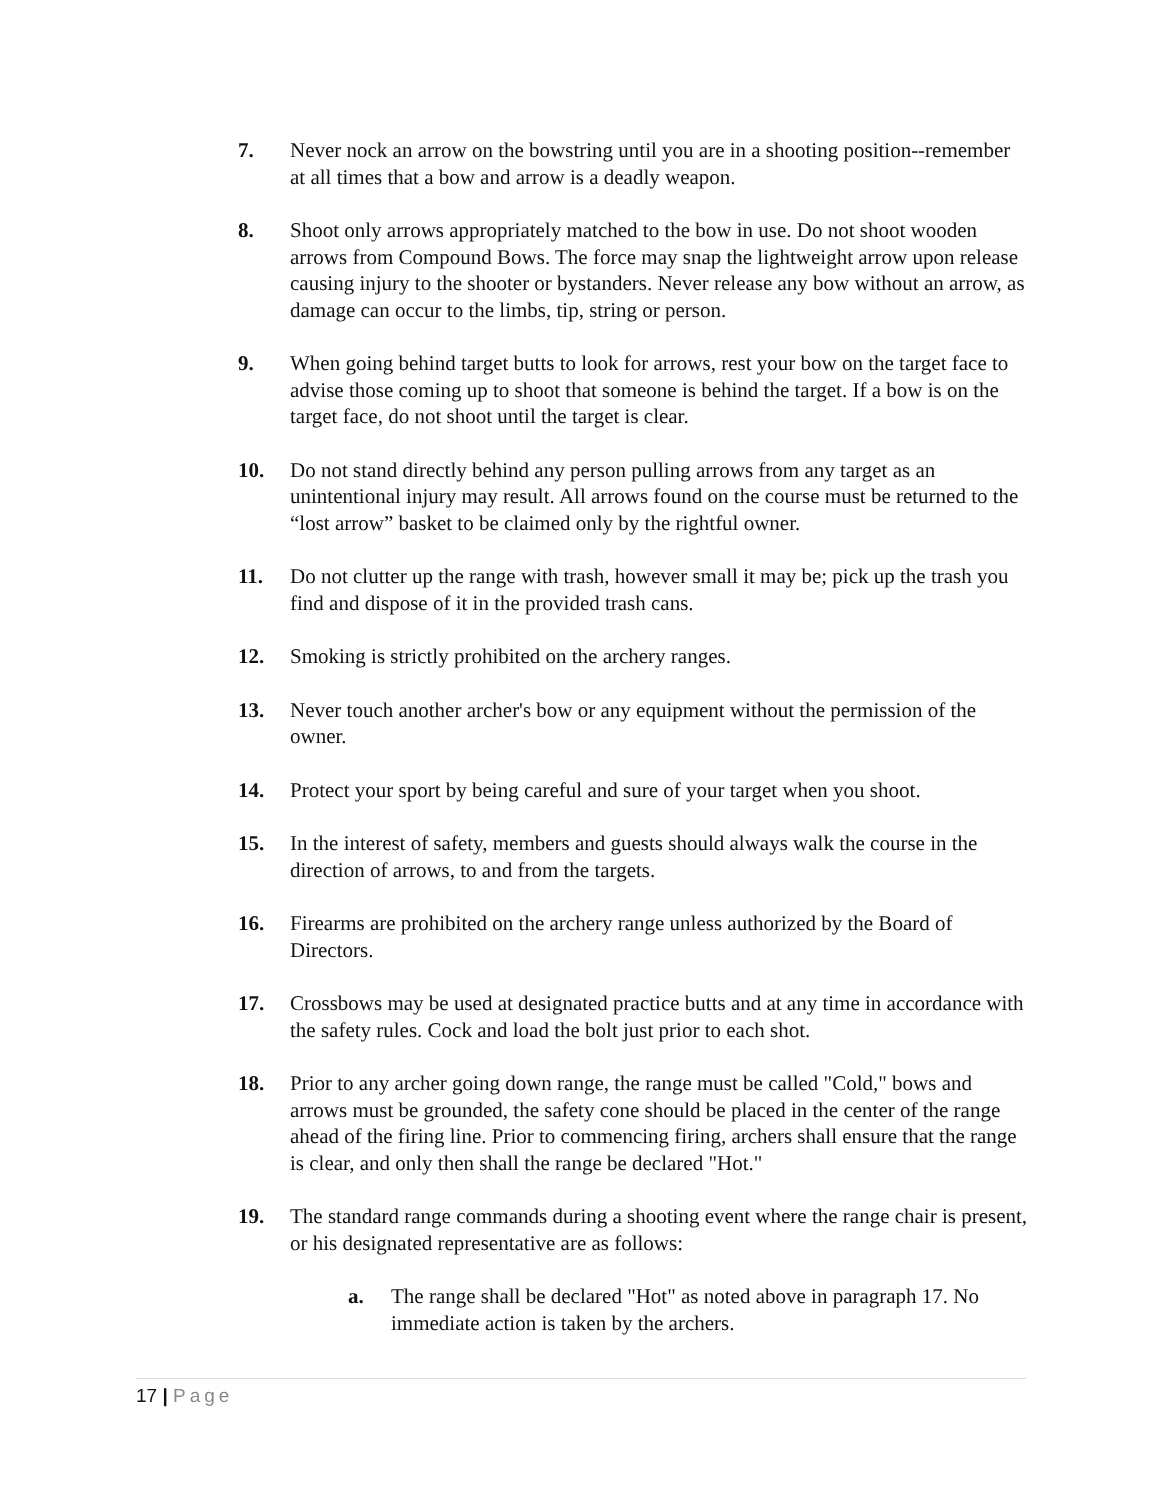7. Never nock an arrow on the bowstring until you are in a shooting position--remember at all times that a bow and arrow is a deadly weapon.
8. Shoot only arrows appropriately matched to the bow in use. Do not shoot wooden arrows from Compound Bows. The force may snap the lightweight arrow upon release causing injury to the shooter or bystanders. Never release any bow without an arrow, as damage can occur to the limbs, tip, string or person.
9. When going behind target butts to look for arrows, rest your bow on the target face to advise those coming up to shoot that someone is behind the target. If a bow is on the target face, do not shoot until the target is clear.
10. Do not stand directly behind any person pulling arrows from any target as an unintentional injury may result. All arrows found on the course must be returned to the “lost arrow” basket to be claimed only by the rightful owner.
11. Do not clutter up the range with trash, however small it may be; pick up the trash you find and dispose of it in the provided trash cans.
12. Smoking is strictly prohibited on the archery ranges.
13. Never touch another archer's bow or any equipment without the permission of the owner.
14. Protect your sport by being careful and sure of your target when you shoot.
15. In the interest of safety, members and guests should always walk the course in the direction of arrows, to and from the targets.
16. Firearms are prohibited on the archery range unless authorized by the Board of Directors.
17. Crossbows may be used at designated practice butts and at any time in accordance with the safety rules. Cock and load the bolt just prior to each shot.
18. Prior to any archer going down range, the range must be called "Cold," bows and arrows must be grounded, the safety cone should be placed in the center of the range ahead of the firing line. Prior to commencing firing, archers shall ensure that the range is clear, and only then shall the range be declared "Hot."
19. The standard range commands during a shooting event where the range chair is present, or his designated representative are as follows:
a. The range shall be declared "Hot" as noted above in paragraph 17. No immediate action is taken by the archers.
17 | Page